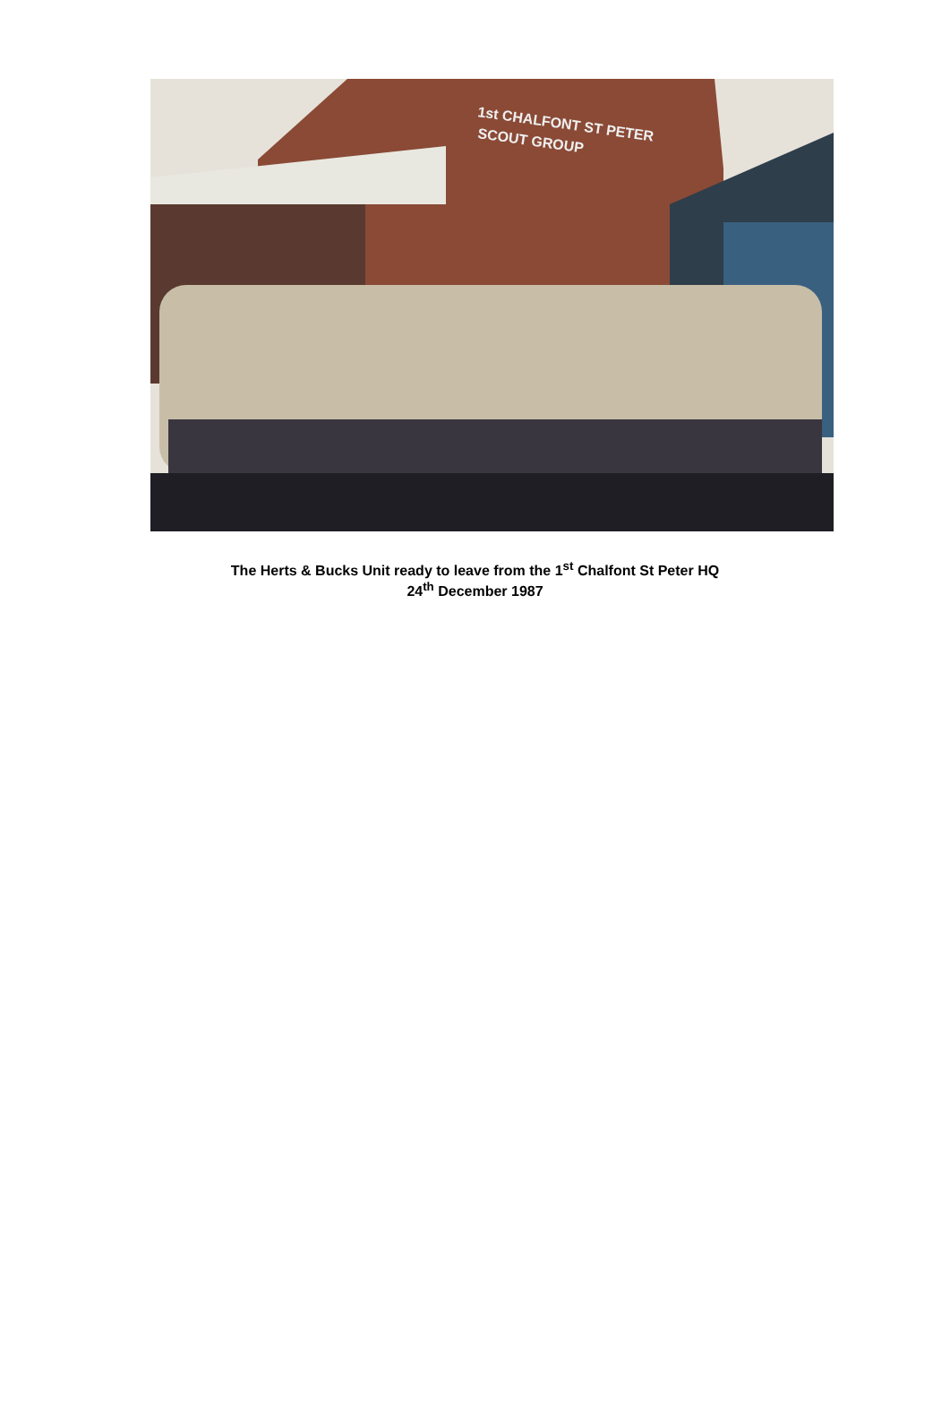1st CHALFONT ST PETER
SCOUT GROUP
The Herts & Bucks Unit ready to leave from the 1<sup>st</sup> Chalfont St Peter HQ
24<sup>th</sup> December 1987